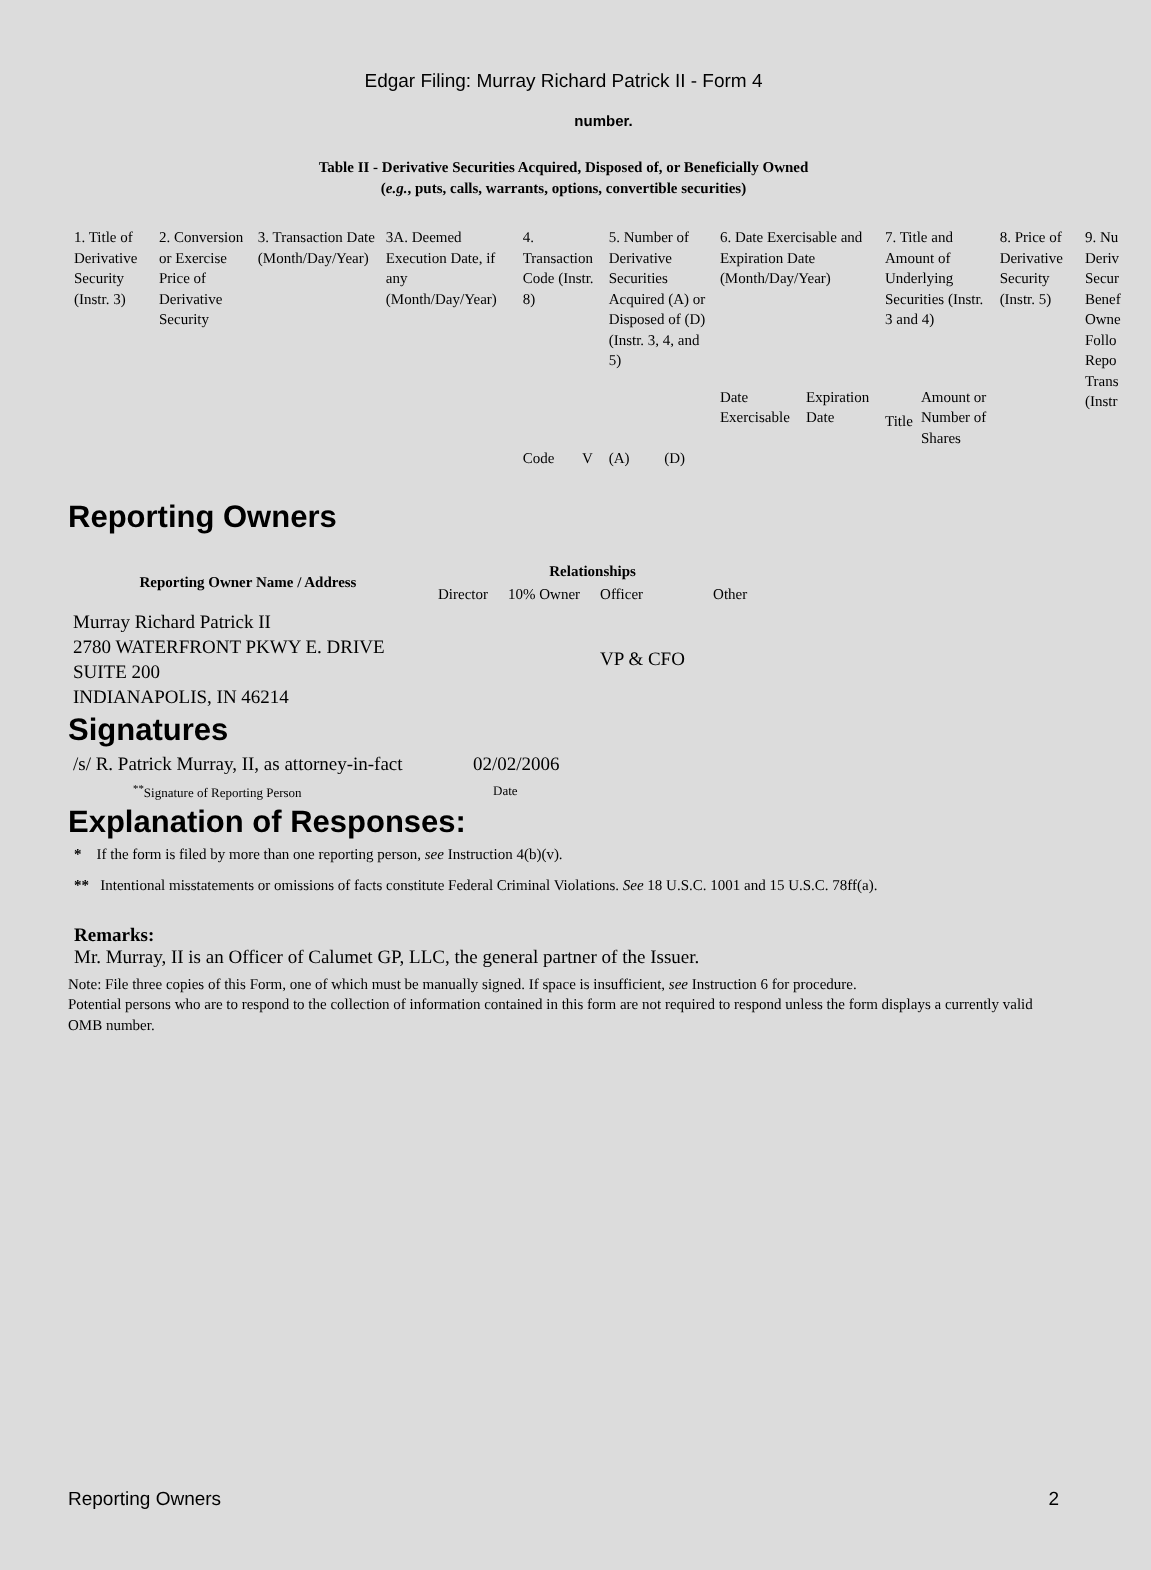Edgar Filing: Murray Richard Patrick II - Form 4
number.
Table II - Derivative Securities Acquired, Disposed of, or Beneficially Owned
(e.g., puts, calls, warrants, options, convertible securities)
| 1. Title of Derivative Security (Instr. 3) | 2. Conversion or Exercise Price of Derivative Security | 3. Transaction Date (Month/Day/Year) | 3A. Deemed Execution Date, if any (Month/Day/Year) | 4. Transaction Code (Instr. 8) | | 5. Number of Derivative Securities Acquired (A) or Disposed of (D) (Instr. 3, 4, and 5) | | 6. Date Exercisable and Expiration Date (Month/Day/Year) | | 7. Title and Amount of Underlying Securities (Instr. 3 and 4) | | 8. Price of Derivative Security (Instr. 5) | 9. Nu Deriv Secur Benef Owne Follo Repo Trans (Instr |
| --- | --- | --- | --- | --- | --- | --- | --- | --- | --- | --- | --- | --- | --- |
| | | | | | | | | Date Exercisable | Expiration Date | Title | Amount or Number of Shares | | |
| | | | | Code | V | (A) | (D) | | | | | | |
Reporting Owners
| Reporting Owner Name / Address | Relationships | | | |
| --- | --- | --- | --- | --- |
| | Director | 10% Owner | Officer | Other |
| Murray Richard Patrick II 2780 WATERFRONT PKWY E. DRIVE SUITE 200 INDIANAPOLIS, IN 46214 | | | VP & CFO | |
Signatures
| /s/ R. Patrick Murray, II, as attorney-in-fact | 02/02/2006 |
| <sup>**</sup> Signature of Reporting Person | Date |
Explanation of Responses:
* If the form is filed by more than one reporting person, see Instruction 4(b)(v).
** Intentional misstatements or omissions of facts constitute Federal Criminal Violations. See 18 U.S.C. 1001 and 15 U.S.C. 78ff(a).
Remarks:
Mr. Murray, II is an Officer of Calumet GP, LLC, the general partner of the Issuer.
Note: File three copies of this Form, one of which must be manually signed. If space is insufficient, see Instruction 6 for procedure.
Potential persons who are to respond to the collection of information contained in this form are not required to respond unless the form displays a currently valid OMB number.
Reporting Owners 2